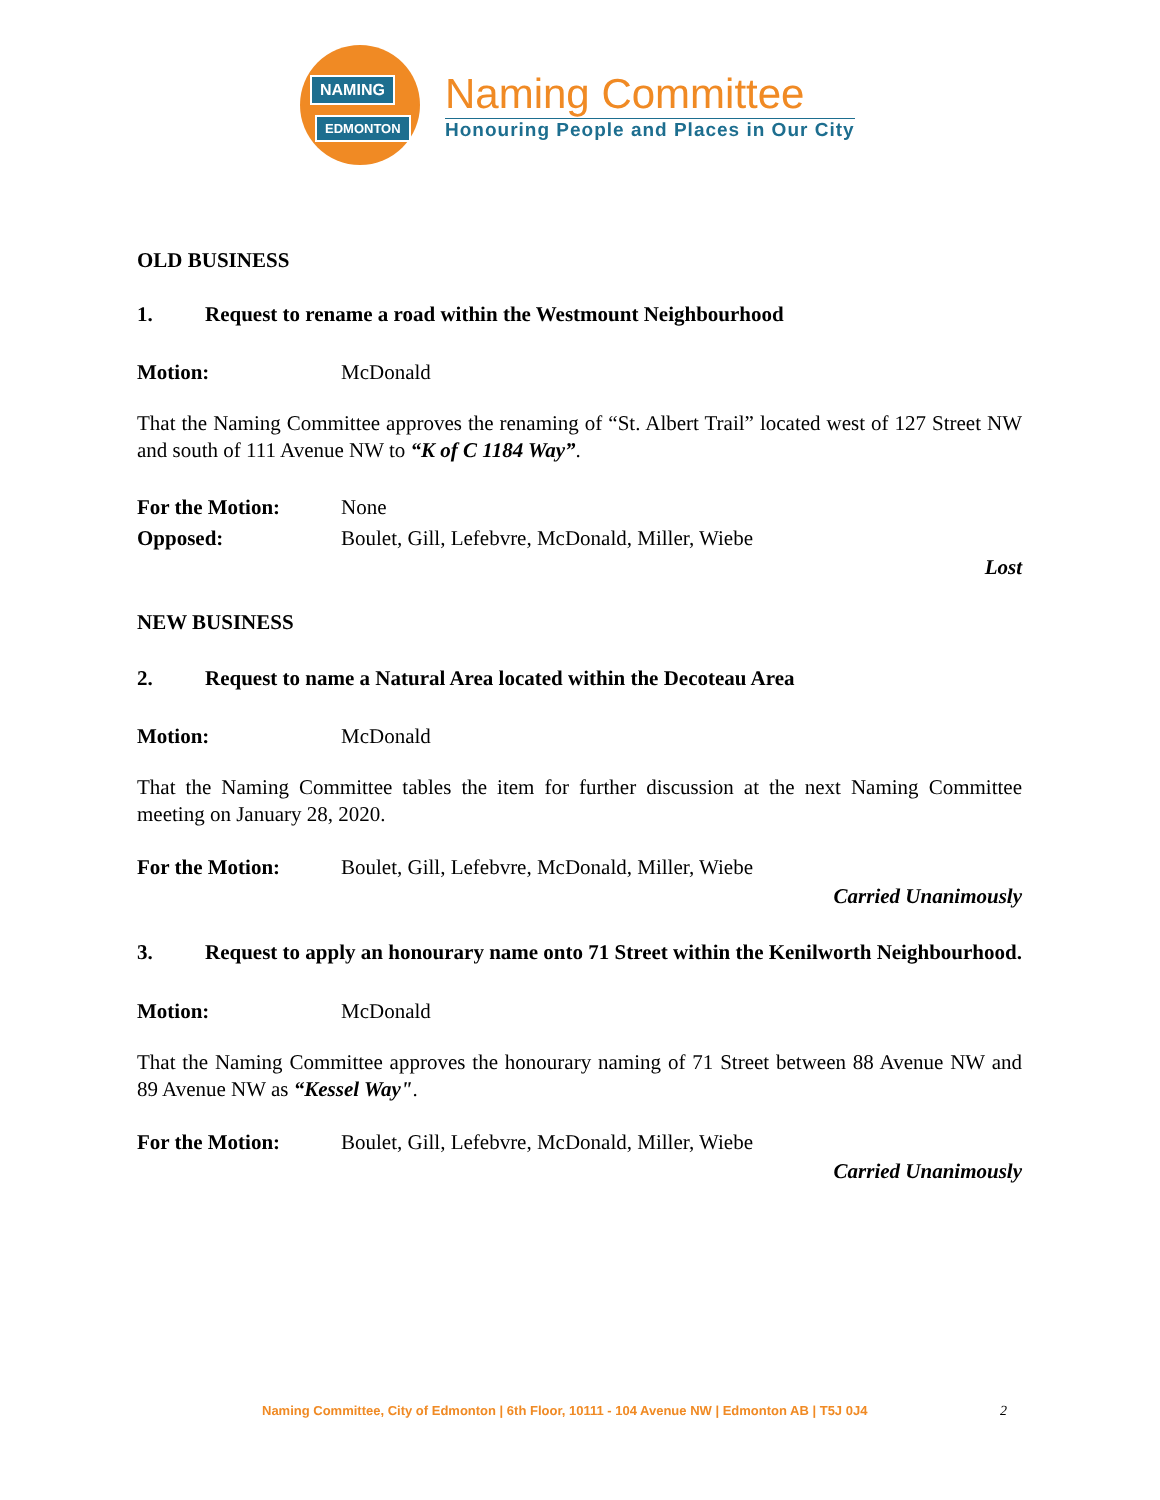NAMING
EDMONTON
Naming Committee
Honouring People and Places in Our City
OLD BUSINESS
1. Request to rename a road within the Westmount Neighbourhood
Motion: McDonald
That the Naming Committee approves the renaming of “St. Albert Trail” located west of 127 Street NW and south of 111 Avenue NW to “K of C 1184 Way”.
For the Motion: None
Opposed: Boulet, Gill, Lefebvre, McDonald, Miller, Wiebe
Lost
NEW BUSINESS
2. Request to name a Natural Area located within the Decoteau Area
Motion: McDonald
That the Naming Committee tables the item for further discussion at the next Naming Committee meeting on January 28, 2020.
For the Motion: Boulet, Gill, Lefebvre, McDonald, Miller, Wiebe
Carried Unanimously
3. Request to apply an honourary name onto 71 Street within the Kenilworth Neighbourhood.
Motion: McDonald
That the Naming Committee approves the honourary naming of 71 Street between 88 Avenue NW and 89 Avenue NW as “Kessel Way".
For the Motion: Boulet, Gill, Lefebvre, McDonald, Miller, Wiebe
Carried Unanimously
Naming Committee, City of Edmonton | 6th Floor, 10111 - 104 Avenue NW | Edmonton AB | T5J 0J4 2